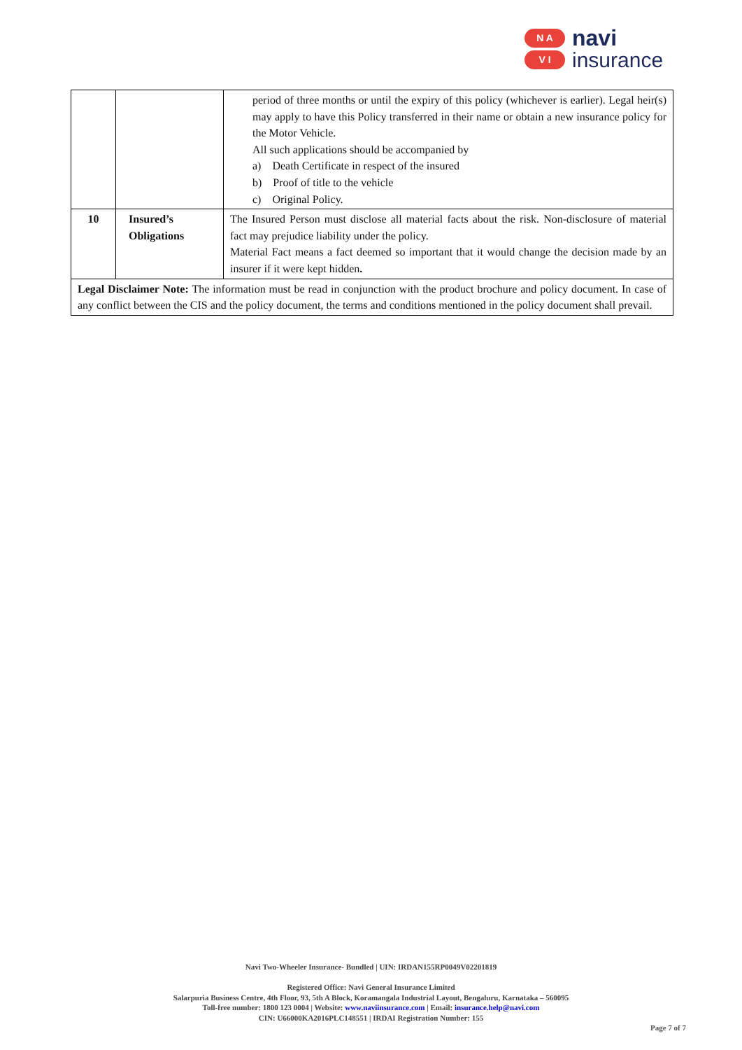N A
V I
navi
insurance
| | | period of three months or until the expiry of this policy (whichever is earlier). Legal heir(s) may apply to have this Policy transferred in their name or obtain a new insurance policy for the Motor Vehicle. All such applications should be accompanied by a) Death Certificate in respect of the insured b) Proof of title to the vehicle c) Original Policy. |
| 10 | Insured’s Obligations | The Insured Person must disclose all material facts about the risk. Non-disclosure of material fact may prejudice liability under the policy. Material Fact means a fact deemed so important that it would change the decision made by an insurer if it were kept hidden . |
| Legal Disclaimer Note: The information must be read in conjunction with the product brochure and policy document. In case of any conflict between the CIS and the policy document, the terms and conditions mentioned in the policy document shall prevail. | | |
Navi Two-Wheeler Insurance- Bundled | UIN: IRDAN155RP0049V02201819
Registered Office: Navi General Insurance Limited
Salarpuria Business Centre, 4th Floor, 93, 5th A Block, Koramangala Industrial Layout, Bengaluru, Karnataka – 560095
Toll-free number: 1800 123 0004 | Website: www.naviinsurance.com | Email: insurance.help@navi.com
CIN: U66000KA2016PLC148551 | IRDAI Registration Number: 155
Page 7 of 7